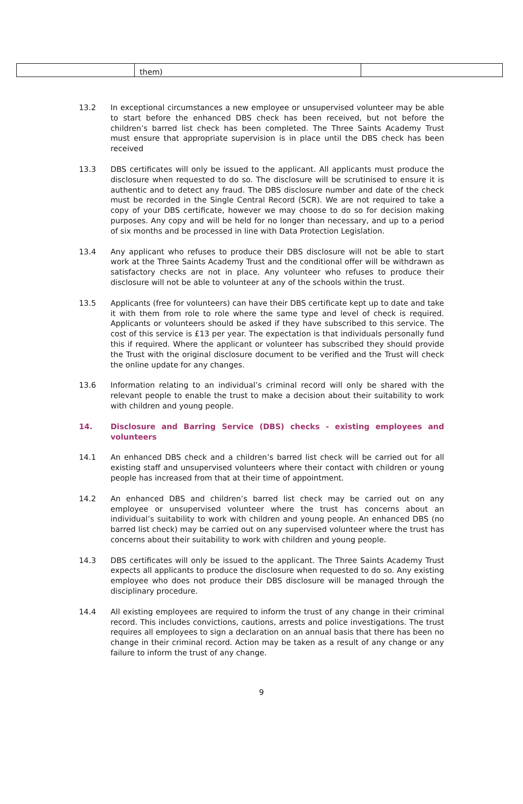| | them) | |
13.2 In exceptional circumstances a new employee or unsupervised volunteer may be able to start before the enhanced DBS check has been received, but not before the children’s barred list check has been completed. The Three Saints Academy Trust must ensure that appropriate supervision is in place until the DBS check has been received
13.3 DBS certificates will only be issued to the applicant. All applicants must produce the disclosure when requested to do so. The disclosure will be scrutinised to ensure it is authentic and to detect any fraud. The DBS disclosure number and date of the check must be recorded in the Single Central Record (SCR). We are not required to take a copy of your DBS certificate, however we may choose to do so for decision making purposes. Any copy and will be held for no longer than necessary, and up to a period of six months and be processed in line with Data Protection Legislation.
13.4 Any applicant who refuses to produce their DBS disclosure will not be able to start work at the Three Saints Academy Trust and the conditional offer will be withdrawn as satisfactory checks are not in place. Any volunteer who refuses to produce their disclosure will not be able to volunteer at any of the schools within the trust.
13.5 Applicants (free for volunteers) can have their DBS certificate kept up to date and take it with them from role to role where the same type and level of check is required. Applicants or volunteers should be asked if they have subscribed to this service. The cost of this service is £13 per year. The expectation is that individuals personally fund this if required. Where the applicant or volunteer has subscribed they should provide the Trust with the original disclosure document to be verified and the Trust will check the online update for any changes.
13.6 Information relating to an individual’s criminal record will only be shared with the relevant people to enable the trust to make a decision about their suitability to work with children and young people.
14. Disclosure and Barring Service (DBS) checks - existing employees and volunteers
14.1 An enhanced DBS check and a children’s barred list check will be carried out for all existing staff and unsupervised volunteers where their contact with children or young people has increased from that at their time of appointment.
14.2 An enhanced DBS and children’s barred list check may be carried out on any employee or unsupervised volunteer where the trust has concerns about an individual’s suitability to work with children and young people. An enhanced DBS (no barred list check) may be carried out on any supervised volunteer where the trust has concerns about their suitability to work with children and young people.
14.3 DBS certificates will only be issued to the applicant. The Three Saints Academy Trust expects all applicants to produce the disclosure when requested to do so. Any existing employee who does not produce their DBS disclosure will be managed through the disciplinary procedure.
14.4 All existing employees are required to inform the trust of any change in their criminal record. This includes convictions, cautions, arrests and police investigations. The trust requires all employees to sign a declaration on an annual basis that there has been no change in their criminal record. Action may be taken as a result of any change or any failure to inform the trust of any change.
9